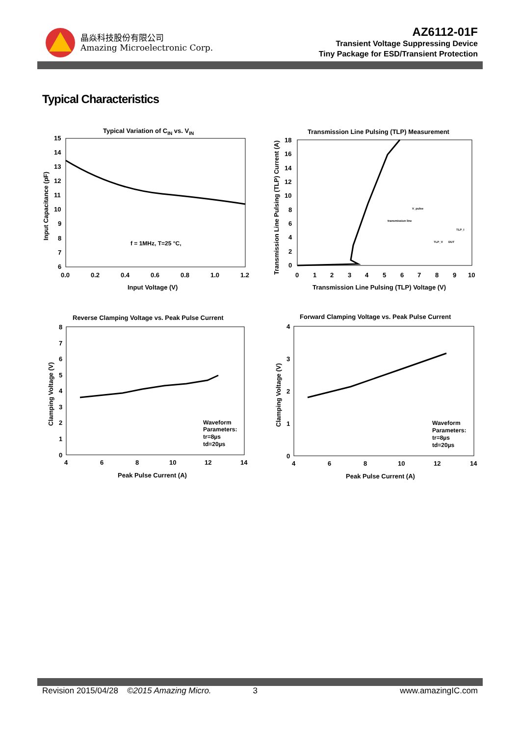晶焱科技股份有限公司
Amazing Microelectronic Corp.
AZ6112-01F
Transient Voltage Suppressing Device
Tiny Package for ESD/Transient Protection
Typical Characteristics
Typical Variation of CIN vs. VIN
15
14
13
12
11
10
9
8
7
6
0.0
0.2
0.4
0.6
0.8
1.0
1.2
f = 1MHz, T=25 °C,
Input Voltage (V)
Input Capacitance (pF)
Transmission Line Pulsing (TLP) Measurement
18
16
14
12
10
8
6
4
2
0
0
1
2
3
4
5
6
7
8
9
10
V_pulse
transmission line
TLP_I
TLP_V
DUT
Transmission Line Pulsing (TLP) Voltage (V)
Transmission Line Pulsing (TLP) Current (A)
Reverse Clamping Voltage vs. Peak Pulse Current
8
7
6
5
4
3
2
1
0
4
6
8
10
12
14
Waveform
Parameters:
tr=8µs
td=20µs
Peak Pulse Current (A)
Clamping Voltage (V)
Forward Clamping Voltage vs. Peak Pulse Current
4
3
2
1
0
4
6
8
10
12
14
Waveform
Parameters:
tr=8µs
td=20µs
Peak Pulse Current (A)
Clamping Voltage (V)
Revision 2015/04/28 ©2015 Amazing Micro. 3 www.amazingIC.com